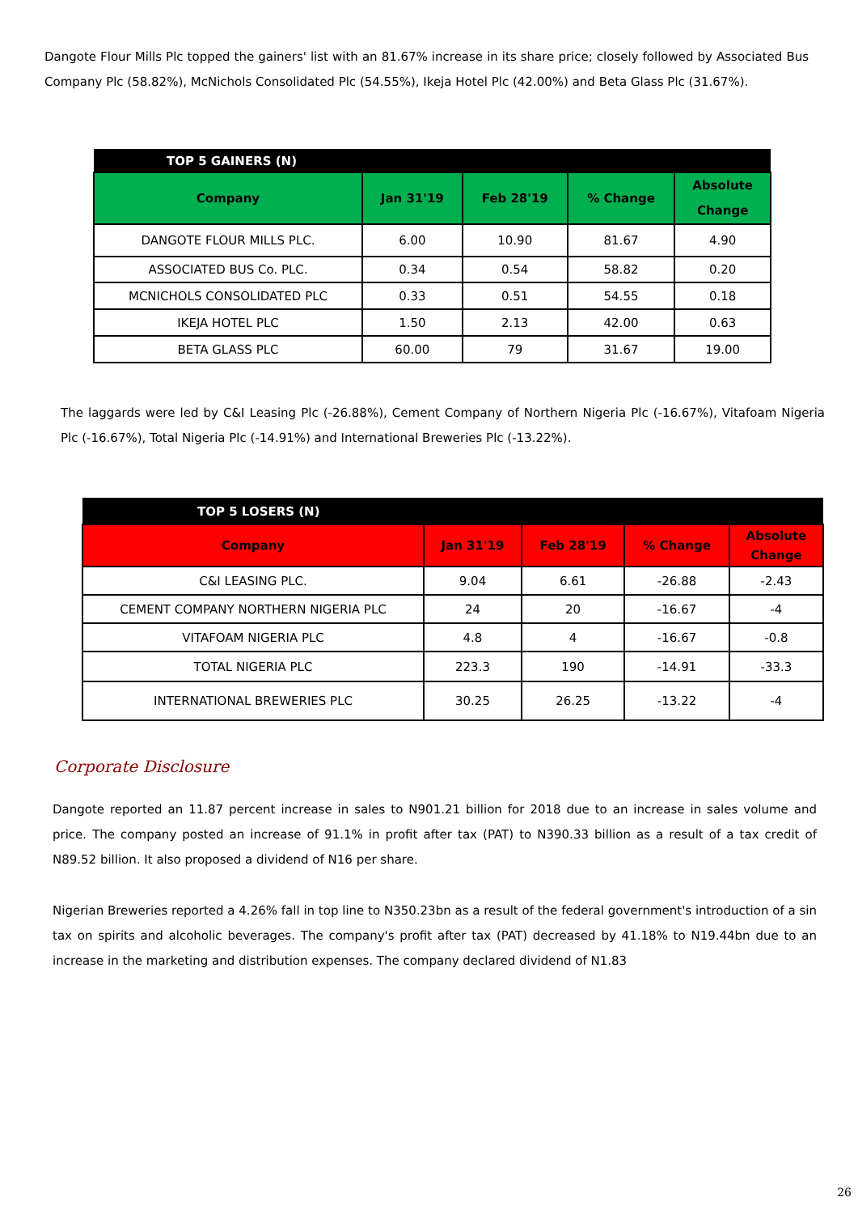Dangote Flour Mills Plc topped the gainers' list with an 81.67% increase in its share price; closely followed by Associated Bus Company Plc (58.82%), McNichols Consolidated Plc (54.55%), Ikeja Hotel Plc (42.00%) and Beta Glass Plc (31.67%).
| TOP 5 GAINERS (N) | | | | |
| Company | Jan 31'19 | Feb 28'19 | % Change | Absolute Change |
| DANGOTE FLOUR MILLS PLC. | 6.00 | 10.90 | 81.67 | 4.90 |
| ASSOCIATED BUS Co. PLC. | 0.34 | 0.54 | 58.82 | 0.20 |
| MCNICHOLS CONSOLIDATED PLC | 0.33 | 0.51 | 54.55 | 0.18 |
| IKEJA HOTEL PLC | 1.50 | 2.13 | 42.00 | 0.63 |
| BETA GLASS PLC | 60.00 | 79 | 31.67 | 19.00 |
The laggards were led by C&I Leasing Plc (-26.88%), Cement Company of Northern Nigeria Plc (-16.67%), Vitafoam Nigeria Plc (-16.67%), Total Nigeria Plc (-14.91%) and International Breweries Plc (-13.22%).
| TOP 5 LOSERS (N) | | | | |
| Company | Jan 31'19 | Feb 28'19 | % Change | Absolute Change |
| C&I LEASING PLC. | 9.04 | 6.61 | -26.88 | -2.43 |
| CEMENT COMPANY NORTHERN NIGERIA PLC | 24 | 20 | -16.67 | -4 |
| VITAFOAM NIGERIA PLC | 4.8 | 4 | -16.67 | -0.8 |
| TOTAL NIGERIA PLC | 223.3 | 190 | -14.91 | -33.3 |
| INTERNATIONAL BREWERIES PLC | 30.25 | 26.25 | -13.22 | -4 |
Corporate Disclosure
Dangote reported an 11.87 percent increase in sales to N901.21 billion for 2018 due to an increase in sales volume and price. The company posted an increase of 91.1% in profit after tax (PAT) to N390.33 billion as a result of a tax credit of N89.52 billion. It also proposed a dividend of N16 per share.
Nigerian Breweries reported a 4.26% fall in top line to N350.23bn as a result of the federal government's introduction of a sin tax on spirits and alcoholic beverages. The company's profit after tax (PAT) decreased by 41.18% to N19.44bn due to an increase in the marketing and distribution expenses. The company declared dividend of N1.83
26